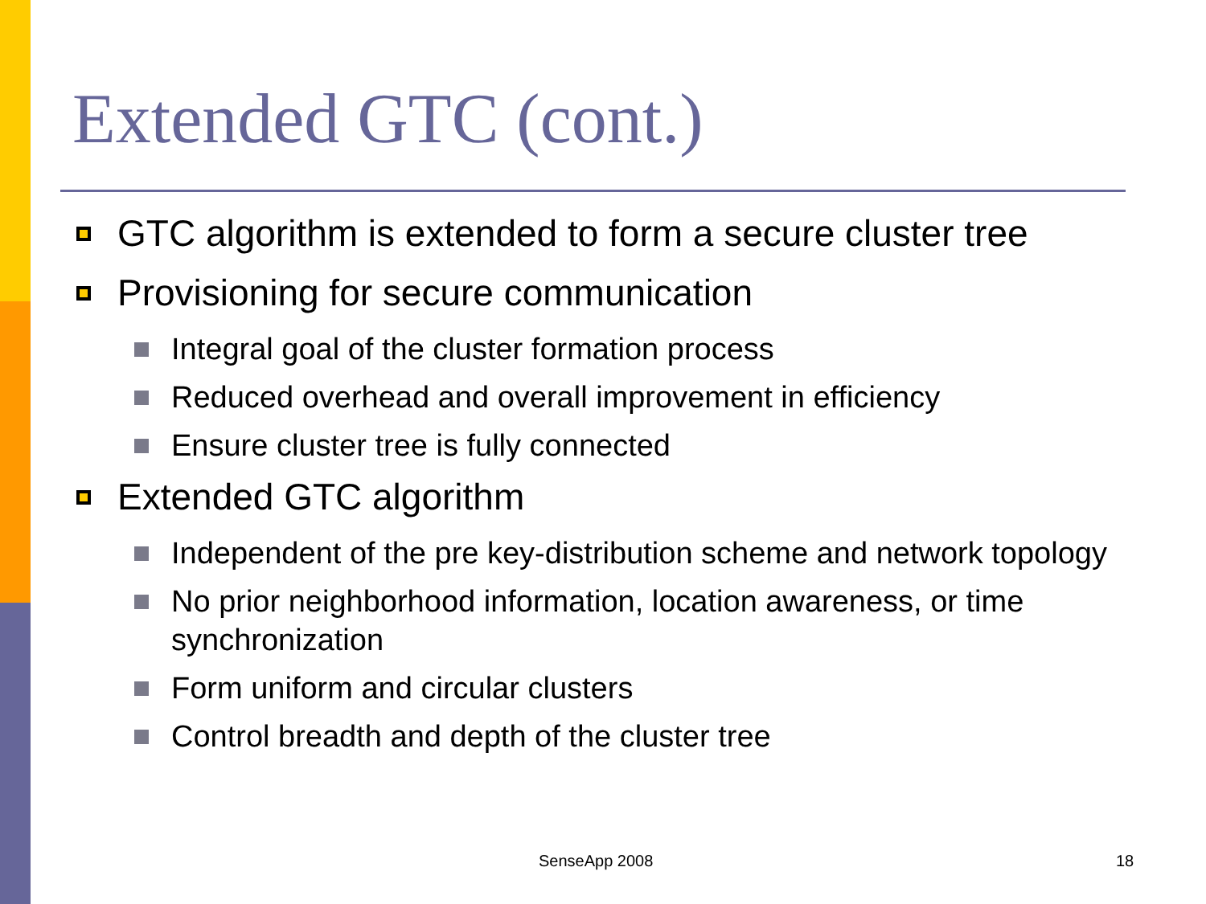Extended GTC (cont.)
GTC algorithm is extended to form a secure cluster tree
Provisioning for secure communication
Integral goal of the cluster formation process
Reduced overhead and overall improvement in efficiency
Ensure cluster tree is fully connected
Extended GTC algorithm
Independent of the pre key-distribution scheme and network topology
No prior neighborhood information, location awareness, or time synchronization
Form uniform and circular clusters
Control breadth and depth of the cluster tree
SenseApp 2008 18